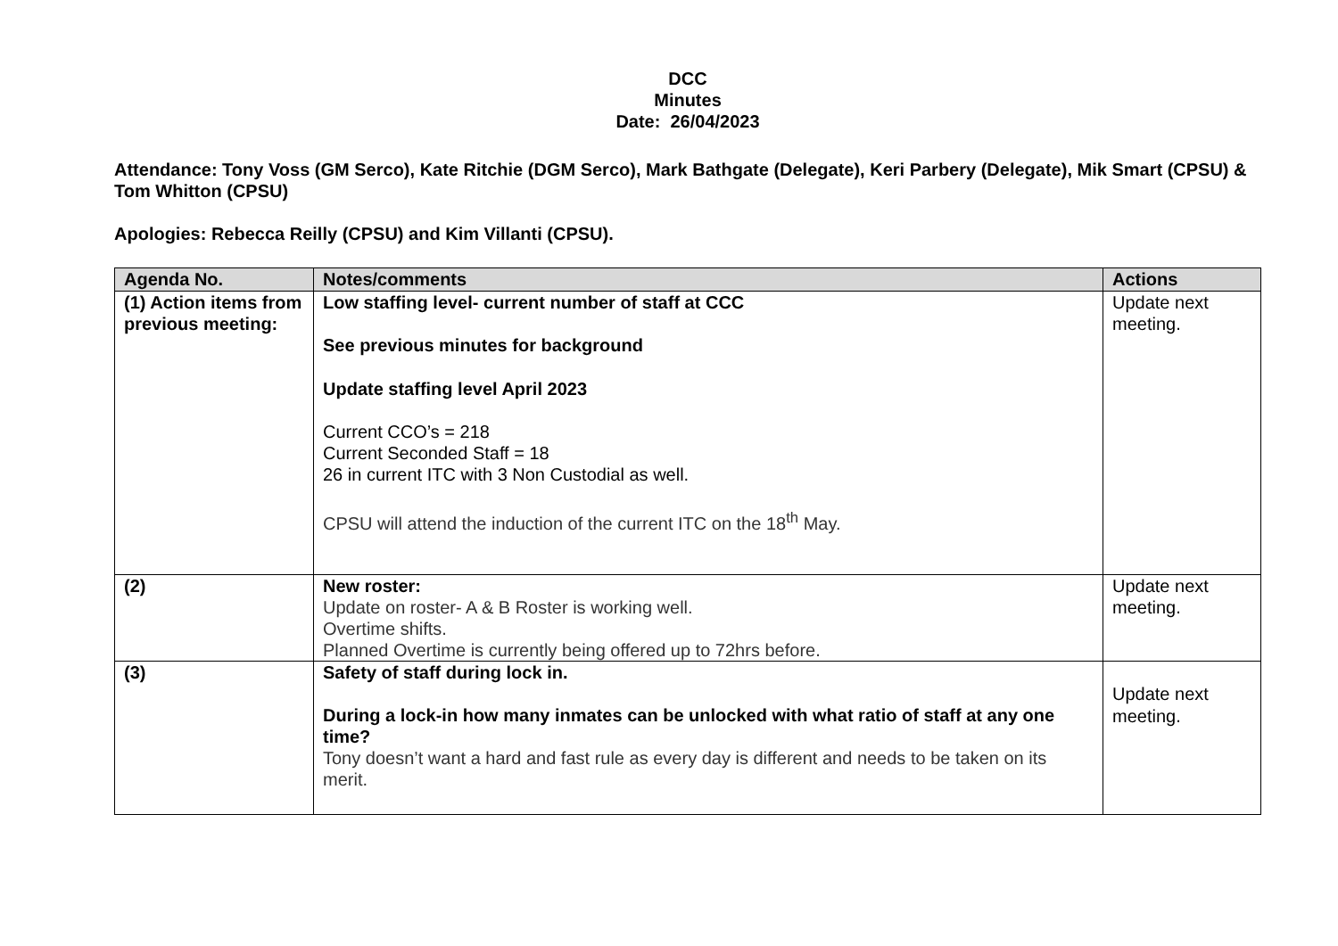DCC
Minutes
Date: 26/04/2023
Attendance: Tony Voss (GM Serco), Kate Ritchie (DGM Serco), Mark Bathgate (Delegate), Keri Parbery (Delegate), Mik Smart (CPSU) & Tom Whitton (CPSU)
Apologies: Rebecca Reilly (CPSU) and Kim Villanti (CPSU).
| Agenda No. | Notes/comments | Actions |
| --- | --- | --- |
| (1) Action items from previous meeting: | Low staffing level- current number of staff at CCC See previous minutes for background Update staffing level April 2023 Current CCO’s = 218 Current Seconded Staff = 18 26 in current ITC with 3 Non Custodial as well. CPSU will attend the induction of the current ITC on the 18<sup>th</sup> May. | Update next meeting. |
| (2) | New roster: Update on roster- A & B Roster is working well. Overtime shifts. Planned Overtime is currently being offered up to 72hrs before. | Update next meeting. |
| (3) | Safety of staff during lock in. During a lock-in how many inmates can be unlocked with what ratio of staff at any one time? Tony doesn’t want a hard and fast rule as every day is different and needs to be taken on its merit. | Update next meeting. |